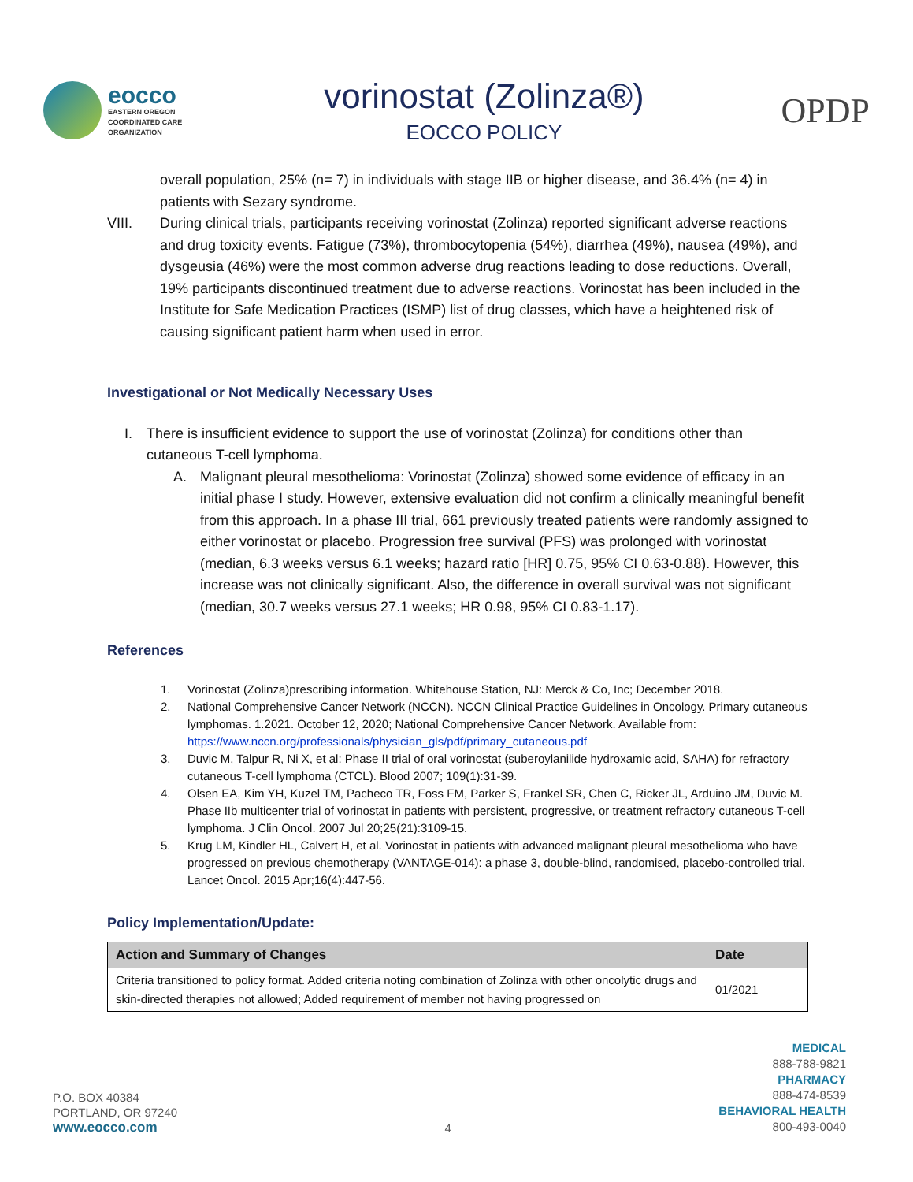eocco
EASTERN OREGON
COORDINATED CARE
ORGANIZATION
vorinostat (Zolinza®)
EOCCO POLICY
OPDP
overall population, 25% (n= 7) in individuals with stage IIB or higher disease, and 36.4% (n= 4) in patients with Sezary syndrome.
VIII. During clinical trials, participants receiving vorinostat (Zolinza) reported significant adverse reactions and drug toxicity events. Fatigue (73%), thrombocytopenia (54%), diarrhea (49%), nausea (49%), and dysgeusia (46%) were the most common adverse drug reactions leading to dose reductions. Overall, 19% participants discontinued treatment due to adverse reactions. Vorinostat has been included in the Institute for Safe Medication Practices (ISMP) list of drug classes, which have a heightened risk of causing significant patient harm when used in error.
Investigational or Not Medically Necessary Uses
I. There is insufficient evidence to support the use of vorinostat (Zolinza) for conditions other than cutaneous T-cell lymphoma.
A. Malignant pleural mesothelioma: Vorinostat (Zolinza) showed some evidence of efficacy in an initial phase I study. However, extensive evaluation did not confirm a clinically meaningful benefit from this approach. In a phase III trial, 661 previously treated patients were randomly assigned to either vorinostat or placebo. Progression free survival (PFS) was prolonged with vorinostat (median, 6.3 weeks versus 6.1 weeks; hazard ratio [HR] 0.75, 95% CI 0.63-0.88). However, this increase was not clinically significant. Also, the difference in overall survival was not significant (median, 30.7 weeks versus 27.1 weeks; HR 0.98, 95% CI 0.83-1.17).
References
1. Vorinostat (Zolinza)prescribing information. Whitehouse Station, NJ: Merck & Co, Inc; December 2018.
2. National Comprehensive Cancer Network (NCCN). NCCN Clinical Practice Guidelines in Oncology. Primary cutaneous lymphomas. 1.2021. October 12, 2020; National Comprehensive Cancer Network. Available from: https://www.nccn.org/professionals/physician_gls/pdf/primary_cutaneous.pdf
3. Duvic M, Talpur R, Ni X, et al: Phase II trial of oral vorinostat (suberoylanilide hydroxamic acid, SAHA) for refractory cutaneous T-cell lymphoma (CTCL). Blood 2007; 109(1):31-39.
4. Olsen EA, Kim YH, Kuzel TM, Pacheco TR, Foss FM, Parker S, Frankel SR, Chen C, Ricker JL, Arduino JM, Duvic M. Phase IIb multicenter trial of vorinostat in patients with persistent, progressive, or treatment refractory cutaneous T-cell lymphoma. J Clin Oncol. 2007 Jul 20;25(21):3109-15.
5. Krug LM, Kindler HL, Calvert H, et al. Vorinostat in patients with advanced malignant pleural mesothelioma who have progressed on previous chemotherapy (VANTAGE-014): a phase 3, double-blind, randomised, placebo-controlled trial. Lancet Oncol. 2015 Apr;16(4):447-56.
Policy Implementation/Update:
| Action and Summary of Changes | Date |
| --- | --- |
| Criteria transitioned to policy format. Added criteria noting combination of Zolinza with other oncolytic drugs and skin-directed therapies not allowed; Added requirement of member not having progressed on | 01/2021 |
P.O. BOX 40384
PORTLAND, OR 97240
www.eocco.com
4
MEDICAL
888-788-9821
PHARMACY
888-474-8539
BEHAVIORAL HEALTH
800-493-0040